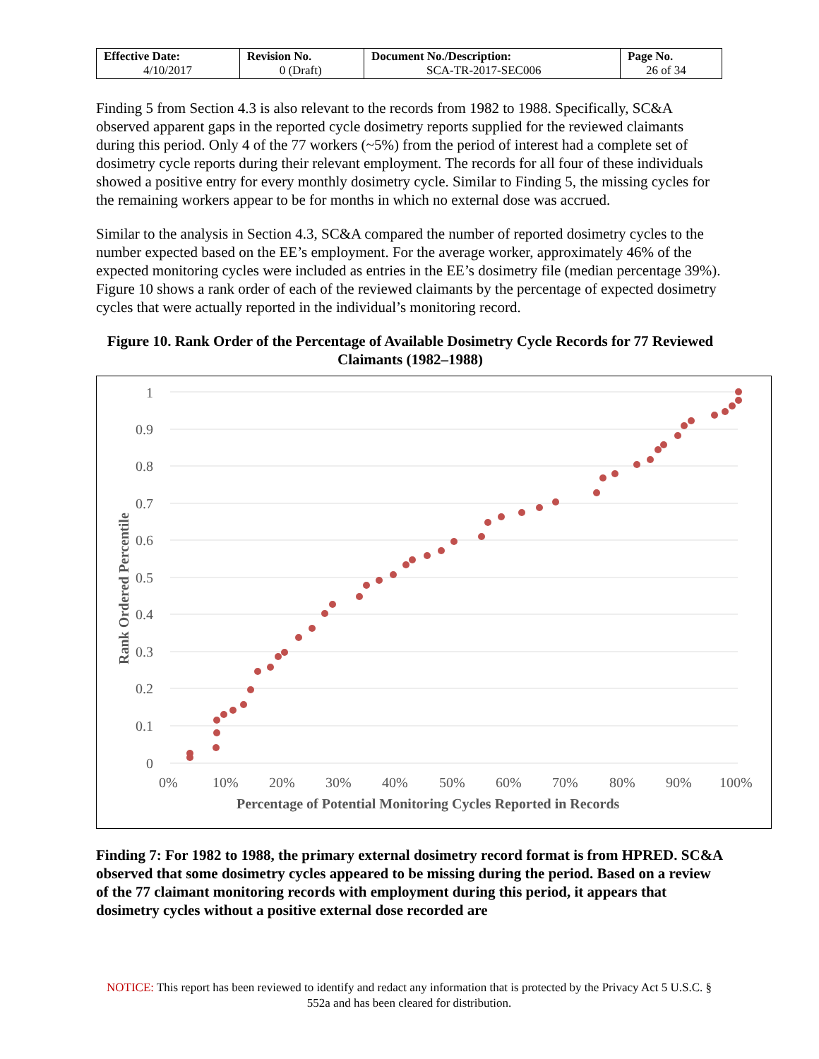| Effective Date: 4/10/2017 | Revision No. 0 (Draft) | Document No./Description: SCA-TR-2017-SEC006 | Page No. 26 of 34 |
Finding 5 from Section 4.3 is also relevant to the records from 1982 to 1988. Specifically, SC&A observed apparent gaps in the reported cycle dosimetry reports supplied for the reviewed claimants during this period. Only 4 of the 77 workers (~5%) from the period of interest had a complete set of dosimetry cycle reports during their relevant employment. The records for all four of these individuals showed a positive entry for every monthly dosimetry cycle. Similar to Finding 5, the missing cycles for the remaining workers appear to be for months in which no external dose was accrued.
Similar to the analysis in Section 4.3, SC&A compared the number of reported dosimetry cycles to the number expected based on the EE’s employment. For the average worker, approximately 46% of the expected monitoring cycles were included as entries in the EE’s dosimetry file (median percentage 39%). Figure 10 shows a rank order of each of the reviewed claimants by the percentage of expected dosimetry cycles that were actually reported in the individual’s monitoring record.
Figure 10. Rank Order of the Percentage of Available Dosimetry Cycle Records for 77 Reviewed Claimants (1982–1988)
1
0.9
0.8
0.7
0.6
0.5
0.4
0.3
0.2
0.1
0
0%
10%
20%
30%
40%
50%
60%
70%
80%
90%
100%
Percentage of Potential Monitoring Cycles Reported in Records
Rank Ordered Percentile
Finding 7: For 1982 to 1988, the primary external dosimetry record format is from HPRED. SC&A observed that some dosimetry cycles appeared to be missing during the period. Based on a review of the 77 claimant monitoring records with employment during this period, it appears that dosimetry cycles without a positive external dose recorded are
NOTICE: This report has been reviewed to identify and redact any information that is protected by the Privacy Act 5 U.S.C. § 552a and has been cleared for distribution.